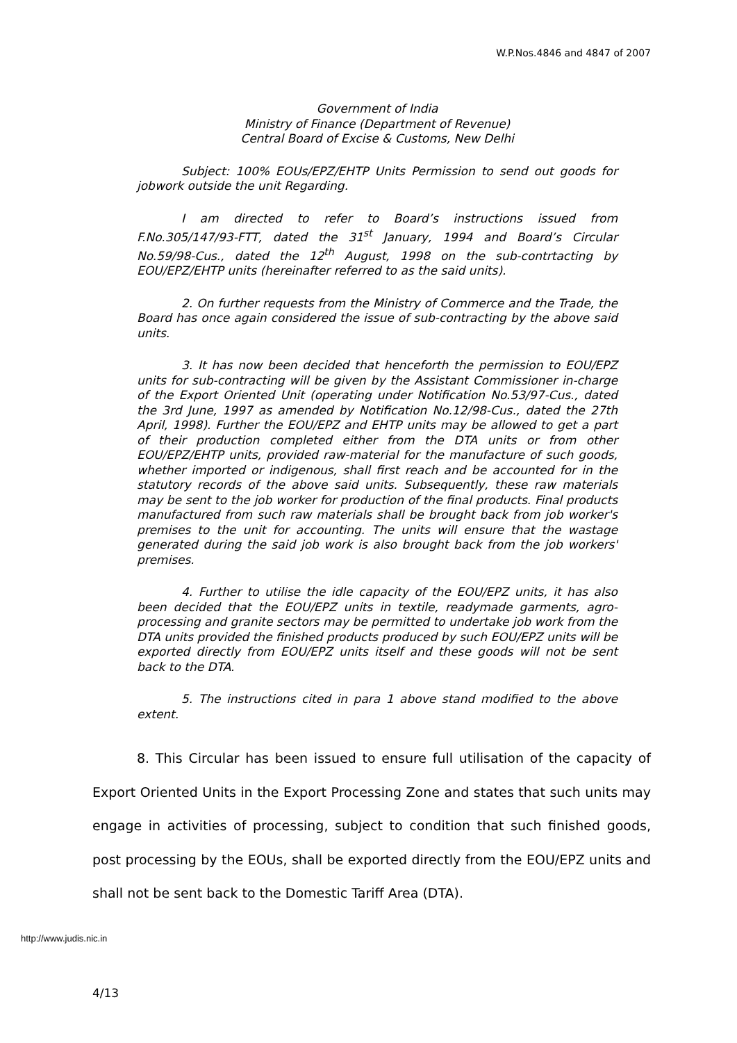W.P.Nos.4846 and 4847 of 2007
Government of India
Ministry of Finance (Department of Revenue)
Central Board of Excise & Customs, New Delhi
Subject: 100% EOUs/EPZ/EHTP Units Permission to send out goods for jobwork outside the unit Regarding.
I am directed to refer to Board’s instructions issued from F.No.305/147/93-FTT, dated the 31<sup>st</sup> January, 1994 and Board’s Circular No.59/98-Cus., dated the 12<sup>th</sup> August, 1998 on the sub-contrtacting by EOU/EPZ/EHTP units (hereinafter referred to as the said units).
2. On further requests from the Ministry of Commerce and the Trade, the Board has once again considered the issue of sub-contracting by the above said units.
3. It has now been decided that henceforth the permission to EOU/EPZ units for sub-contracting will be given by the Assistant Commissioner in-charge of the Export Oriented Unit (operating under Notification No.53/97-Cus., dated the 3rd June, 1997 as amended by Notification No.12/98-Cus., dated the 27th April, 1998). Further the EOU/EPZ and EHTP units may be allowed to get a part of their production completed either from the DTA units or from other EOU/EPZ/EHTP units, provided raw-material for the manufacture of such goods, whether imported or indigenous, shall first reach and be accounted for in the statutory records of the above said units. Subsequently, these raw materials may be sent to the job worker for production of the final products. Final products manufactured from such raw materials shall be brought back from job worker's premises to the unit for accounting. The units will ensure that the wastage generated during the said job work is also brought back from the job workers' premises.
4. Further to utilise the idle capacity of the EOU/EPZ units, it has also been decided that the EOU/EPZ units in textile, readymade garments, agro-processing and granite sectors may be permitted to undertake job work from the DTA units provided the finished products produced by such EOU/EPZ units will be exported directly from EOU/EPZ units itself and these goods will not be sent back to the DTA.
5. The instructions cited in para 1 above stand modified to the above extent.
8. This Circular has been issued to ensure full utilisation of the capacity of Export Oriented Units in the Export Processing Zone and states that such units may engage in activities of processing, subject to condition that such finished goods, post processing by the EOUs, shall be exported directly from the EOU/EPZ units and shall not be sent back to the Domestic Tariff Area (DTA).
http://www.judis.nic.in
4/13